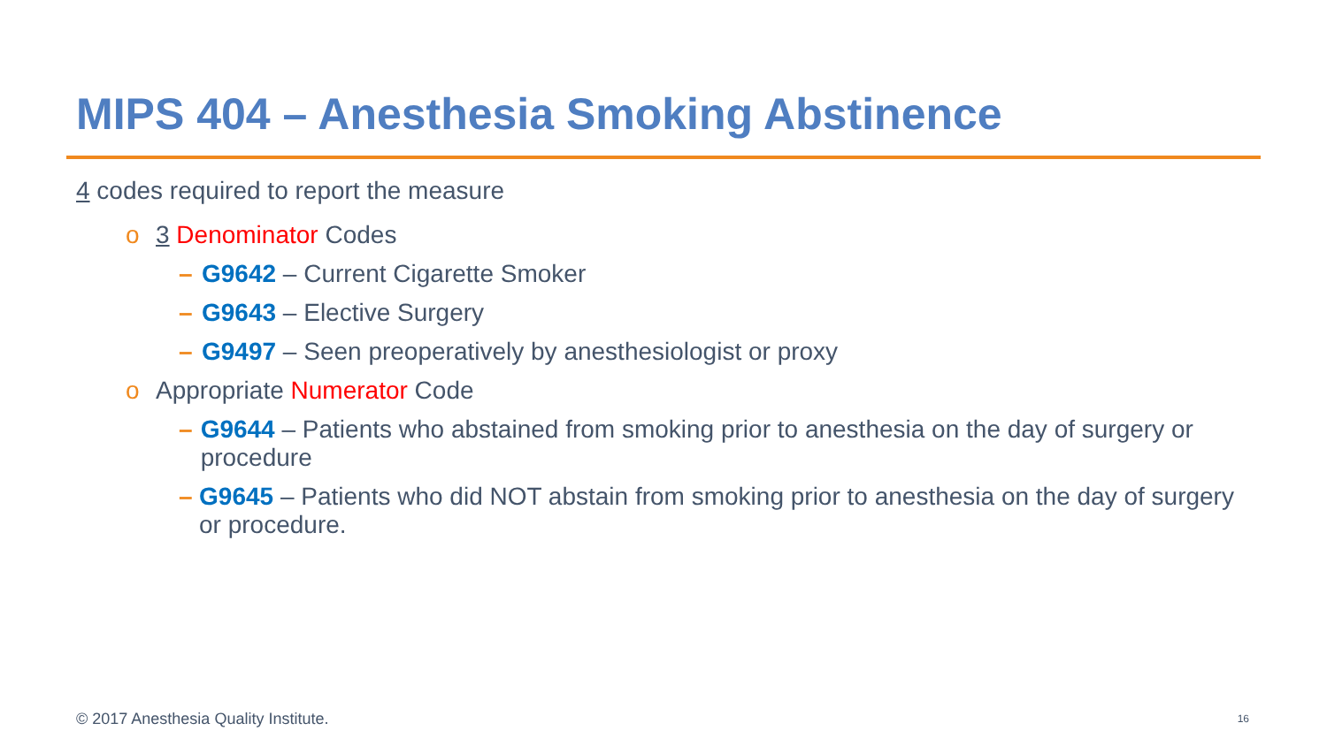MIPS 404 – Anesthesia Smoking Abstinence
4 codes required to report the measure
o 3 Denominator Codes
– G9642 – Current Cigarette Smoker
– G9643 – Elective Surgery
– G9497 – Seen preoperatively by anesthesiologist or proxy
o Appropriate Numerator Code
– G9644 – Patients who abstained from smoking prior to anesthesia on the day of surgery or procedure
– G9645 – Patients who did NOT abstain from smoking prior to anesthesia on the day of surgery or procedure.
© 2017 Anesthesia Quality Institute.
16